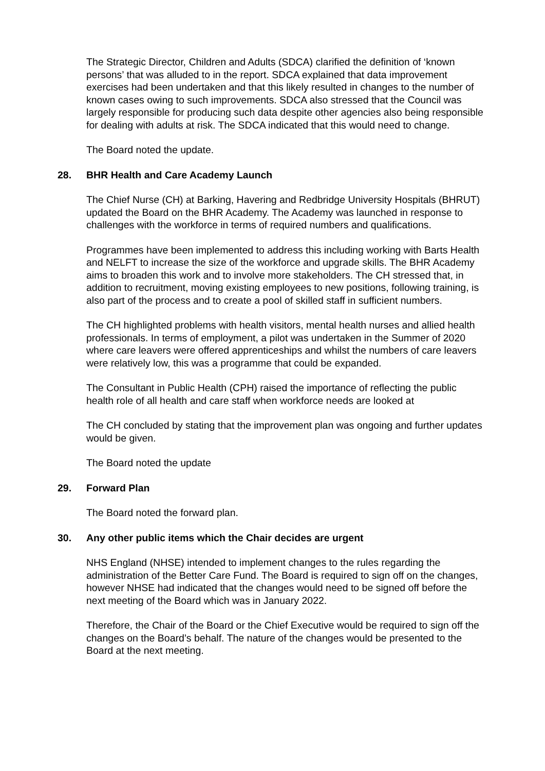The Strategic Director, Children and Adults (SDCA) clarified the definition of ‘known persons’ that was alluded to in the report. SDCA explained that data improvement exercises had been undertaken and that this likely resulted in changes to the number of known cases owing to such improvements. SDCA also stressed that the Council was largely responsible for producing such data despite other agencies also being responsible for dealing with adults at risk. The SDCA indicated that this would need to change.
The Board noted the update.
28. BHR Health and Care Academy Launch
The Chief Nurse (CH) at Barking, Havering and Redbridge University Hospitals (BHRUT) updated the Board on the BHR Academy. The Academy was launched in response to challenges with the workforce in terms of required numbers and qualifications.
Programmes have been implemented to address this including working with Barts Health and NELFT to increase the size of the workforce and upgrade skills. The BHR Academy aims to broaden this work and to involve more stakeholders. The CH stressed that, in addition to recruitment, moving existing employees to new positions, following training, is also part of the process and to create a pool of skilled staff in sufficient numbers.
The CH highlighted problems with health visitors, mental health nurses and allied health professionals. In terms of employment, a pilot was undertaken in the Summer of 2020 where care leavers were offered apprenticeships and whilst the numbers of care leavers were relatively low, this was a programme that could be expanded.
The Consultant in Public Health (CPH) raised the importance of reflecting the public health role of all health and care staff when workforce needs are looked at
The CH concluded by stating that the improvement plan was ongoing and further updates would be given.
The Board noted the update
29. Forward Plan
The Board noted the forward plan.
30. Any other public items which the Chair decides are urgent
NHS England (NHSE) intended to implement changes to the rules regarding the administration of the Better Care Fund. The Board is required to sign off on the changes, however NHSE had indicated that the changes would need to be signed off before the next meeting of the Board which was in January 2022.
Therefore, the Chair of the Board or the Chief Executive would be required to sign off the changes on the Board’s behalf. The nature of the changes would be presented to the Board at the next meeting.